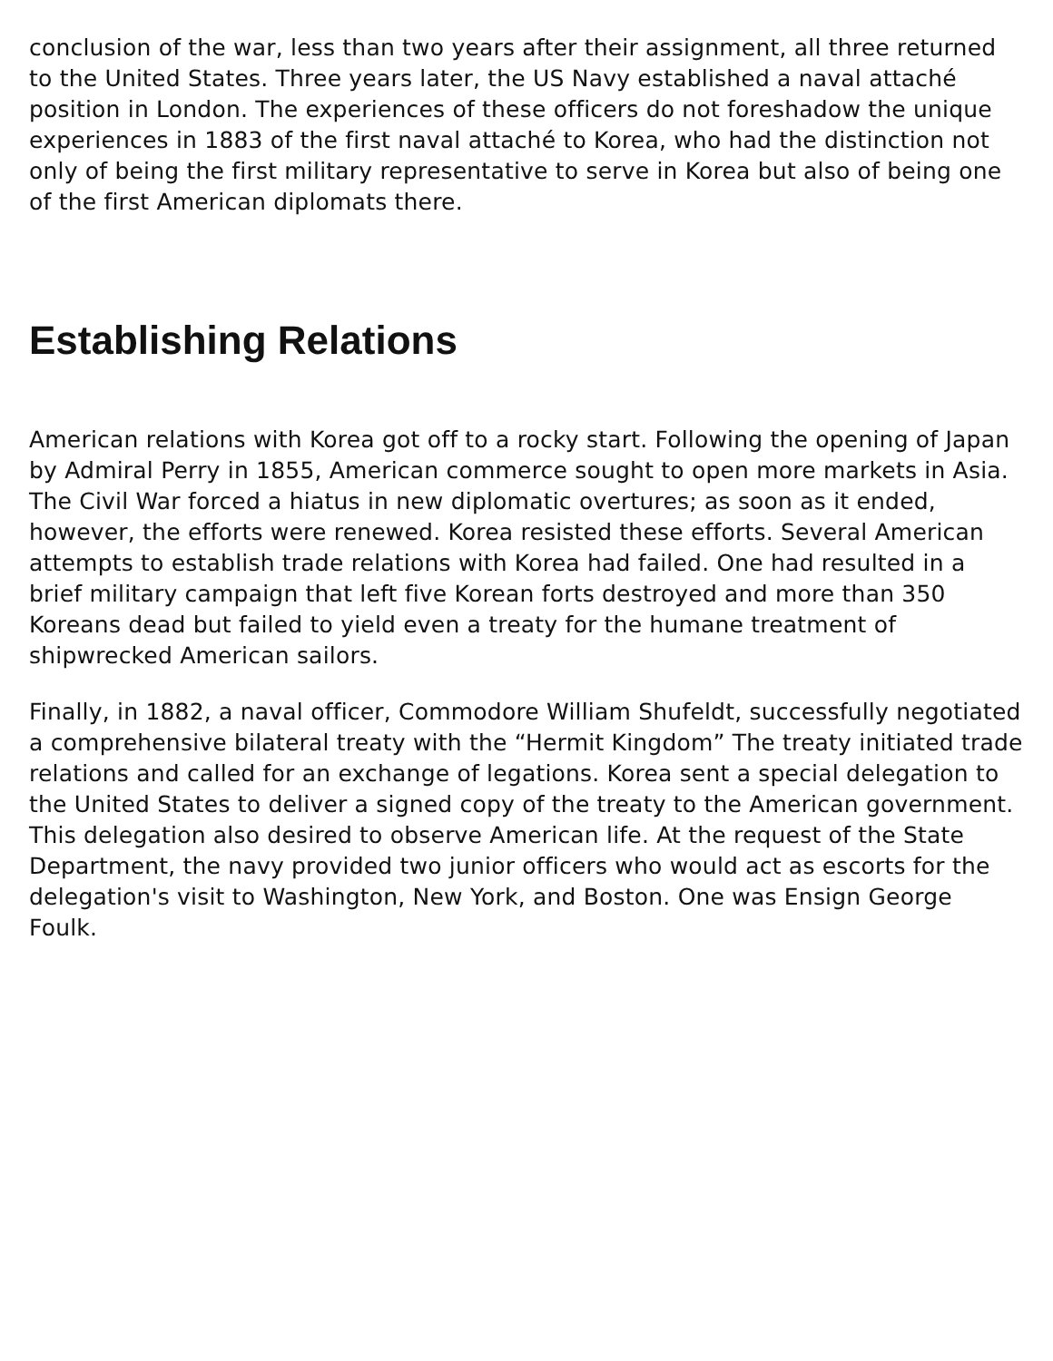conclusion of the war, less than two years after their assignment, all three returned to the United States. Three years later, the US Navy established a naval attaché position in London. The experiences of these officers do not foreshadow the unique experiences in 1883 of the first naval attaché to Korea, who had the distinction not only of being the first military representative to serve in Korea but also of being one of the first American diplomats there.
Establishing Relations
American relations with Korea got off to a rocky start. Following the opening of Japan by Admiral Perry in 1855, American commerce sought to open more markets in Asia. The Civil War forced a hiatus in new diplomatic overtures; as soon as it ended, however, the efforts were renewed. Korea resisted these efforts. Several American attempts to establish trade relations with Korea had failed. One had resulted in a brief military campaign that left five Korean forts destroyed and more than 350 Koreans dead but failed to yield even a treaty for the humane treatment of shipwrecked American sailors.
Finally, in 1882, a naval officer, Commodore William Shufeldt, successfully negotiated a comprehensive bilateral treaty with the “Hermit Kingdom” The treaty initiated trade relations and called for an exchange of legations. Korea sent a special delegation to the United States to deliver a signed copy of the treaty to the American government. This delegation also desired to observe American life. At the request of the State Department, the navy provided two junior officers who would act as escorts for the delegation's visit to Washington, New York, and Boston. One was Ensign George Foulk.